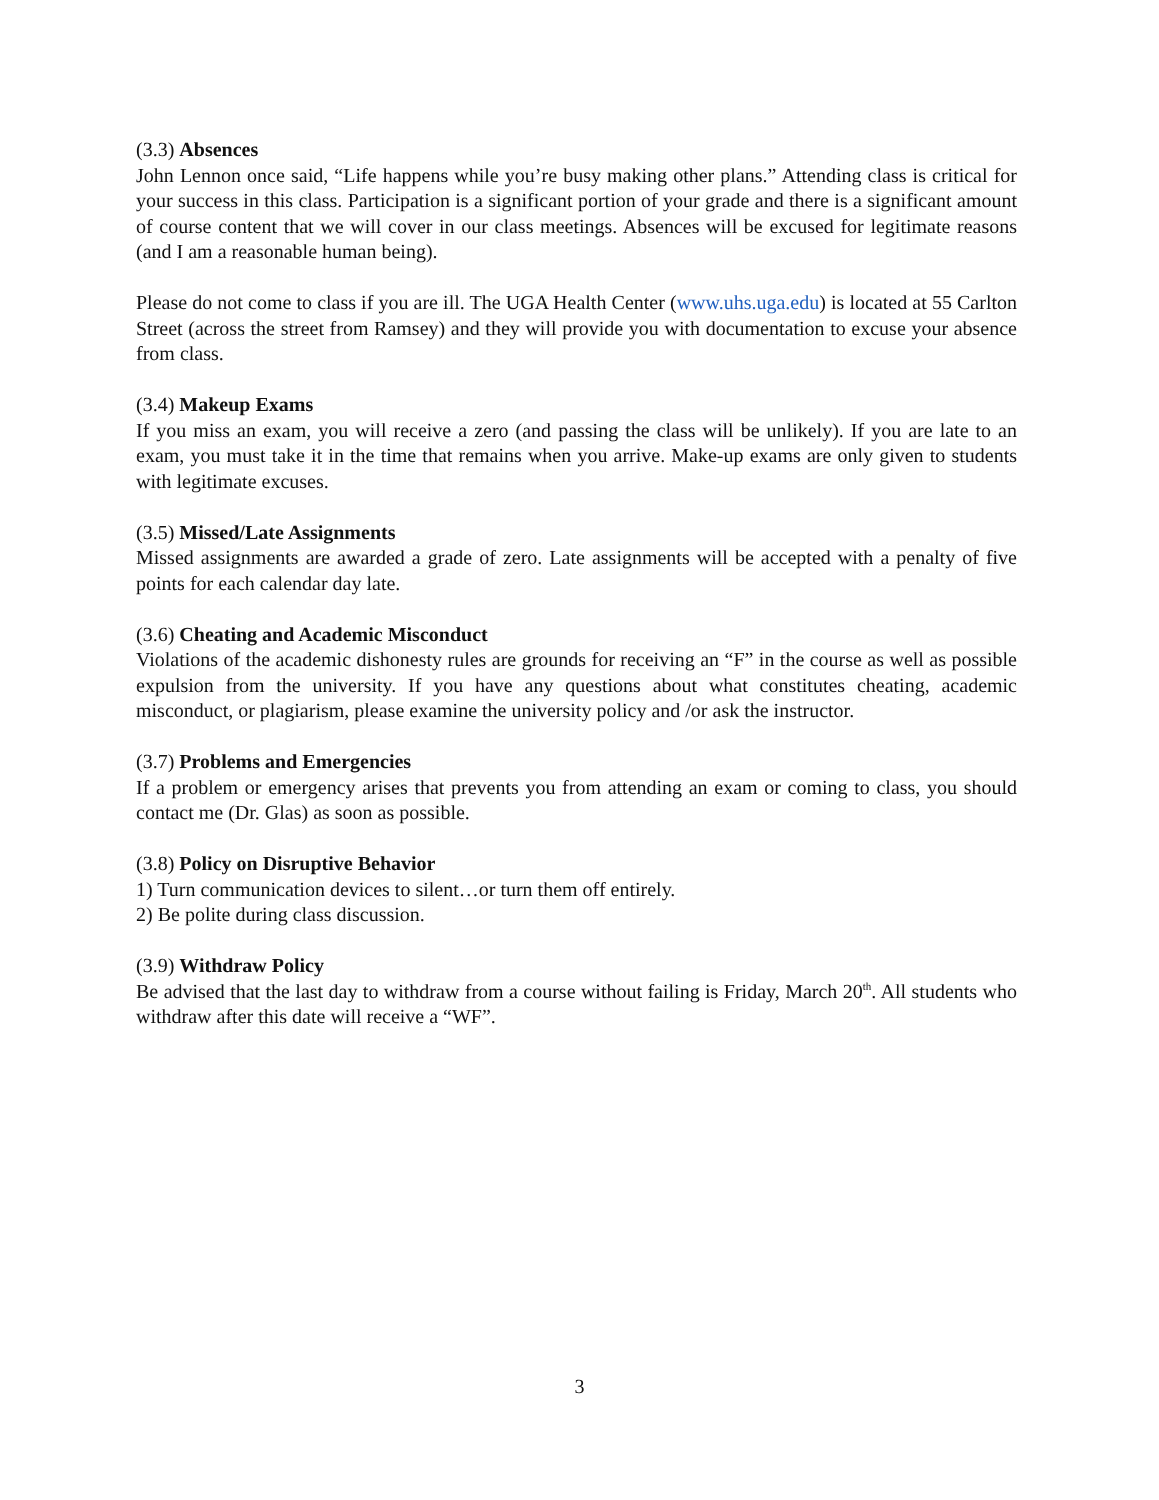(3.3) Absences
John Lennon once said, “Life happens while you’re busy making other plans.” Attending class is critical for your success in this class. Participation is a significant portion of your grade and there is a significant amount of course content that we will cover in our class meetings. Absences will be excused for legitimate reasons (and I am a reasonable human being).
Please do not come to class if you are ill. The UGA Health Center (www.uhs.uga.edu) is located at 55 Carlton Street (across the street from Ramsey) and they will provide you with documentation to excuse your absence from class.
(3.4) Makeup Exams
If you miss an exam, you will receive a zero (and passing the class will be unlikely). If you are late to an exam, you must take it in the time that remains when you arrive. Make-up exams are only given to students with legitimate excuses.
(3.5) Missed/Late Assignments
Missed assignments are awarded a grade of zero. Late assignments will be accepted with a penalty of five points for each calendar day late.
(3.6) Cheating and Academic Misconduct
Violations of the academic dishonesty rules are grounds for receiving an “F” in the course as well as possible expulsion from the university. If you have any questions about what constitutes cheating, academic misconduct, or plagiarism, please examine the university policy and /or ask the instructor.
(3.7) Problems and Emergencies
If a problem or emergency arises that prevents you from attending an exam or coming to class, you should contact me (Dr. Glas) as soon as possible.
(3.8) Policy on Disruptive Behavior
1) Turn communication devices to silent…or turn them off entirely.
2) Be polite during class discussion.
(3.9) Withdraw Policy
Be advised that the last day to withdraw from a course without failing is Friday, March 20<sup>th</sup>. All students who withdraw after this date will receive a “WF”.
3